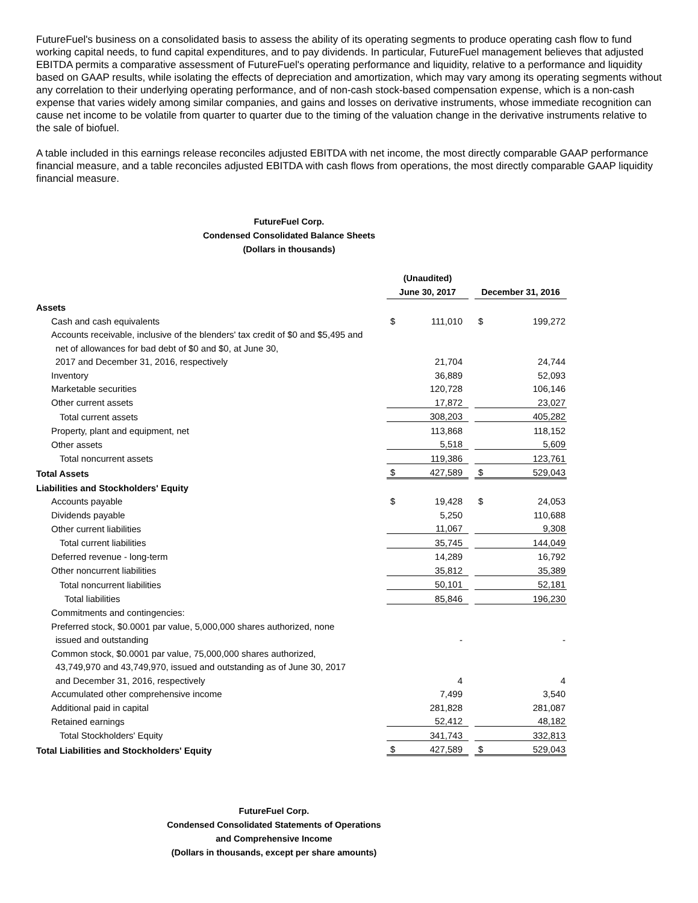FutureFuel's business on a consolidated basis to assess the ability of its operating segments to produce operating cash flow to fund working capital needs, to fund capital expenditures, and to pay dividends. In particular, FutureFuel management believes that adjusted EBITDA permits a comparative assessment of FutureFuel's operating performance and liquidity, relative to a performance and liquidity based on GAAP results, while isolating the effects of depreciation and amortization, which may vary among its operating segments without any correlation to their underlying operating performance, and of non-cash stock-based compensation expense, which is a non-cash expense that varies widely among similar companies, and gains and losses on derivative instruments, whose immediate recognition can cause net income to be volatile from quarter to quarter due to the timing of the valuation change in the derivative instruments relative to the sale of biofuel.
A table included in this earnings release reconciles adjusted EBITDA with net income, the most directly comparable GAAP performance financial measure, and a table reconciles adjusted EBITDA with cash flows from operations, the most directly comparable GAAP liquidity financial measure.
FutureFuel Corp.
Condensed Consolidated Balance Sheets
(Dollars in thousands)
| | (Unaudited) | | | | |
| | June 30, 2017 | | | December 31, 2016 | |
| Assets | | | | | |
| Cash and cash equivalents | $ | 111,010 | | $ | 199,272 |
| Accounts receivable, inclusive of the blenders' tax credit of $0 and $5,495 and | | | | | |
| net of allowances for bad debt of $0 and $0, at June 30, | | | | | |
| 2017 and December 31, 2016, respectively | | 21,704 | | | 24,744 |
| Inventory | | 36,889 | | | 52,093 |
| Marketable securities | | 120,728 | | | 106,146 |
| Other current assets | | 17,872 | | | 23,027 |
| Total current assets | | 308,203 | | | 405,282 |
| Property, plant and equipment, net | | 113,868 | | | 118,152 |
| Other assets | | 5,518 | | | 5,609 |
| Total noncurrent assets | | 119,386 | | | 123,761 |
| Total Assets | $ | 427,589 | | $ | 529,043 |
| Liabilities and Stockholders' Equity | | | | | |
| Accounts payable | $ | 19,428 | | $ | 24,053 |
| Dividends payable | | 5,250 | | | 110,688 |
| Other current liabilities | | 11,067 | | | 9,308 |
| Total current liabilities | | 35,745 | | | 144,049 |
| Deferred revenue - long-term | | 14,289 | | | 16,792 |
| Other noncurrent liabilities | | 35,812 | | | 35,389 |
| Total noncurrent liabilities | | 50,101 | | | 52,181 |
| Total liabilities | | 85,846 | | | 196,230 |
| Commitments and contingencies: | | | | | |
| Preferred stock, $0.0001 par value, 5,000,000 shares authorized, none | | | | | |
| issued and outstanding | | - | | | - |
| Common stock, $0.0001 par value, 75,000,000 shares authorized, | | | | | |
| 43,749,970 and 43,749,970, issued and outstanding as of June 30, 2017 | | | | | |
| and December 31, 2016, respectively | | 4 | | | 4 |
| Accumulated other comprehensive income | | 7,499 | | | 3,540 |
| Additional paid in capital | | 281,828 | | | 281,087 |
| Retained earnings | | 52,412 | | | 48,182 |
| Total Stockholders' Equity | | 341,743 | | | 332,813 |
| Total Liabilities and Stockholders' Equity | $ | 427,589 | | $ | 529,043 |
FutureFuel Corp.
Condensed Consolidated Statements of Operations
and Comprehensive Income
(Dollars in thousands, except per share amounts)